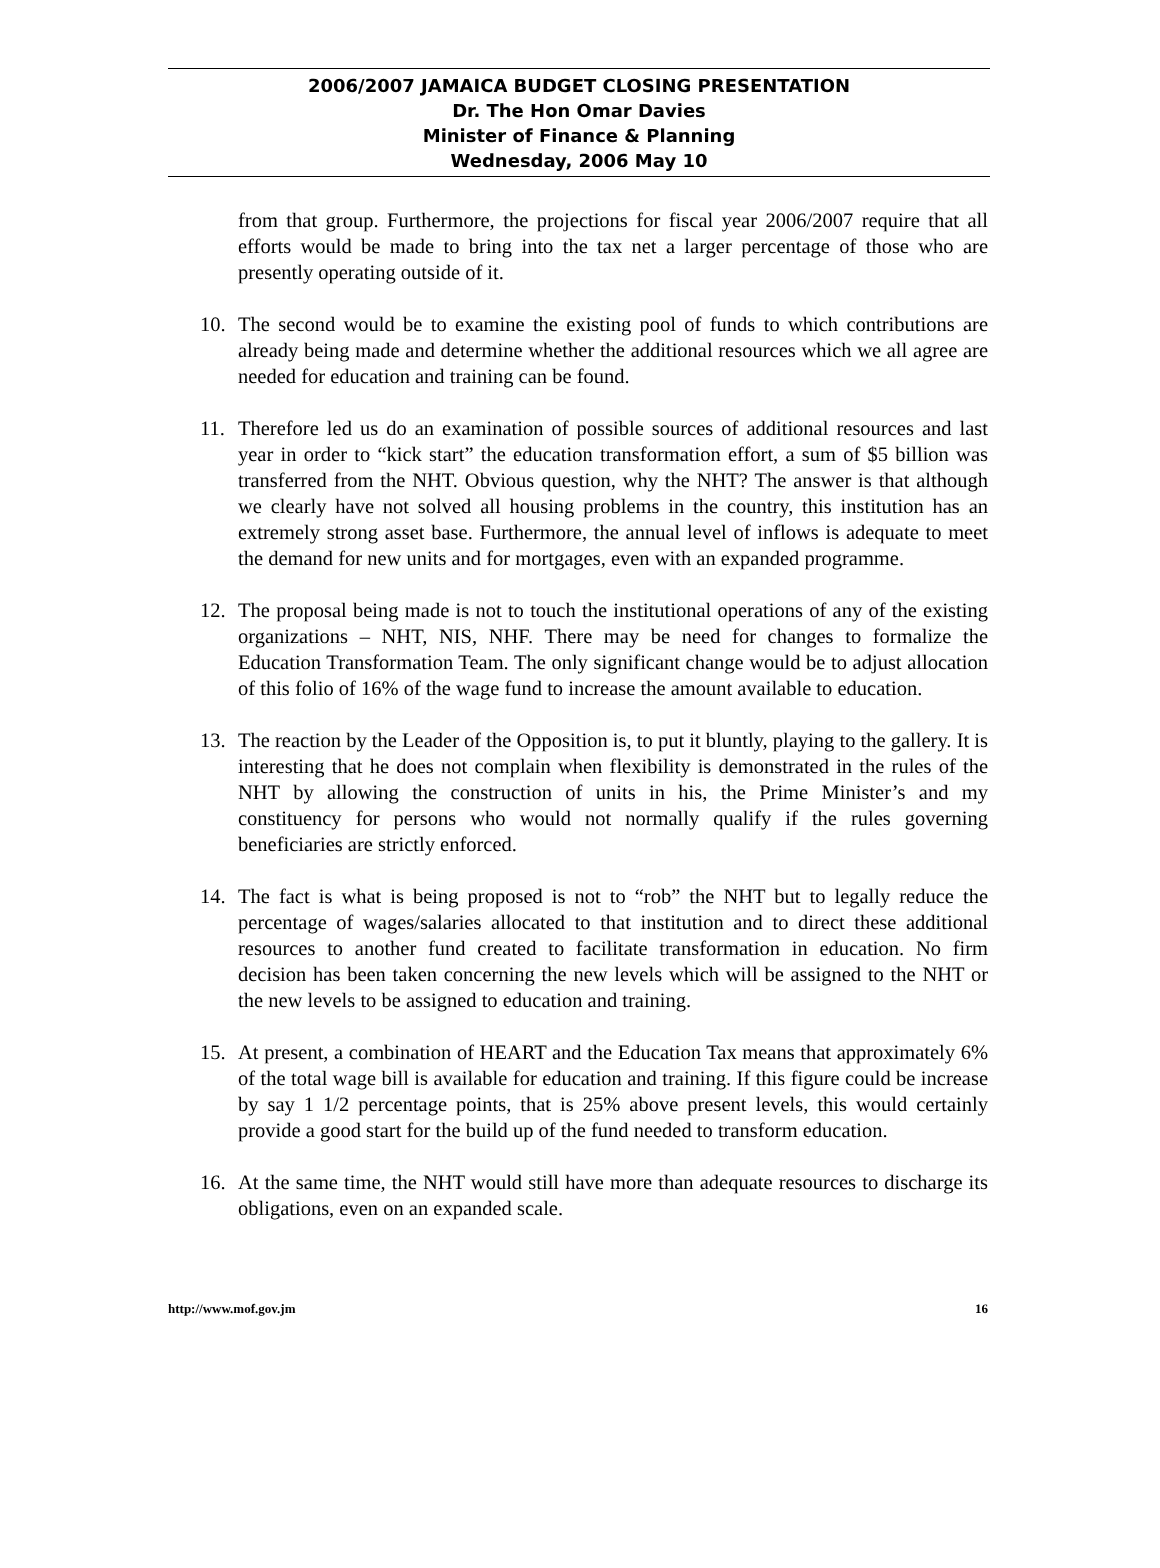2006/2007 JAMAICA BUDGET CLOSING PRESENTATION
Dr. The Hon Omar Davies
Minister of Finance & Planning
Wednesday, 2006 May 10
from that group. Furthermore, the projections for fiscal year 2006/2007 require that all efforts would be made to bring into the tax net a larger percentage of those who are presently operating outside of it.
10. The second would be to examine the existing pool of funds to which contributions are already being made and determine whether the additional resources which we all agree are needed for education and training can be found.
11. Therefore led us do an examination of possible sources of additional resources and last year in order to “kick start” the education transformation effort, a sum of $5 billion was transferred from the NHT. Obvious question, why the NHT? The answer is that although we clearly have not solved all housing problems in the country, this institution has an extremely strong asset base. Furthermore, the annual level of inflows is adequate to meet the demand for new units and for mortgages, even with an expanded programme.
12. The proposal being made is not to touch the institutional operations of any of the existing organizations – NHT, NIS, NHF. There may be need for changes to formalize the Education Transformation Team. The only significant change would be to adjust allocation of this folio of 16% of the wage fund to increase the amount available to education.
13. The reaction by the Leader of the Opposition is, to put it bluntly, playing to the gallery. It is interesting that he does not complain when flexibility is demonstrated in the rules of the NHT by allowing the construction of units in his, the Prime Minister’s and my constituency for persons who would not normally qualify if the rules governing beneficiaries are strictly enforced.
14. The fact is what is being proposed is not to “rob” the NHT but to legally reduce the percentage of wages/salaries allocated to that institution and to direct these additional resources to another fund created to facilitate transformation in education. No firm decision has been taken concerning the new levels which will be assigned to the NHT or the new levels to be assigned to education and training.
15. At present, a combination of HEART and the Education Tax means that approximately 6% of the total wage bill is available for education and training. If this figure could be increase by say 1 1/2 percentage points, that is 25% above present levels, this would certainly provide a good start for the build up of the fund needed to transform education.
16. At the same time, the NHT would still have more than adequate resources to discharge its obligations, even on an expanded scale.
http://www.mof.gov.jm 16